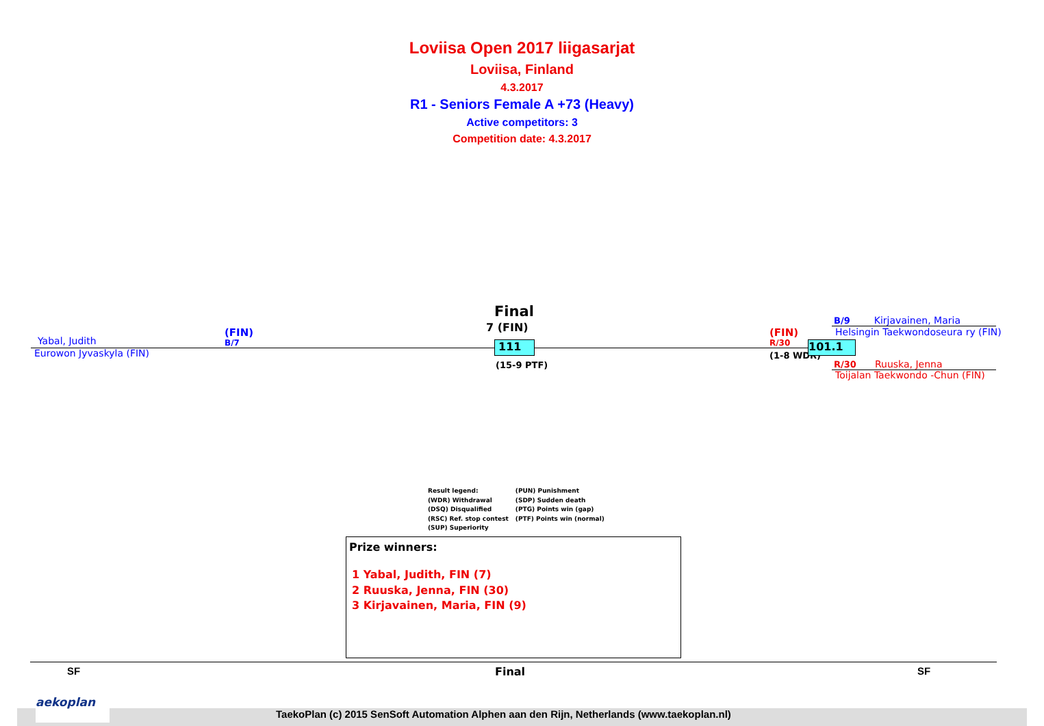Loviisa Open 2017 liigasarjat
Loviisa, Finland
4.3.2017
R1 - Seniors Female A +73 (Heavy)
Active competitors: 3
Competition date: 4.3.2017
Yabal, Judith
(FIN)
B/7
Eurowon Jyvaskyla (FIN)
Final
7 (FIN)
111
(15-9 PTF)
(FIN)
R/30
(1-8 WDR)
101.1
B/9 Kirjavainen, Maria
Helsingin Taekwondoseura ry (FIN)
R/30 Ruuska, Jenna
Toijalan Taekwondo -Chun (FIN)
Result legend:
(WDR) Withdrawal
(DSQ) Disqualified
(RSC) Ref. stop contest
(SUP) Superiority
(PUN) Punishment
(SDP) Sudden death
(PTG) Points win (gap)
(PTF) Points win (normal)
Prize winners:
1 Yabal, Judith, FIN (7)
2 Ruuska, Jenna, FIN (30)
3 Kirjavainen, Maria, FIN (9)
SF Final SF
aekoplan
TaekoPlan (c) 2015 SenSoft Automation Alphen aan den Rijn, Netherlands (www.taekoplan.nl)